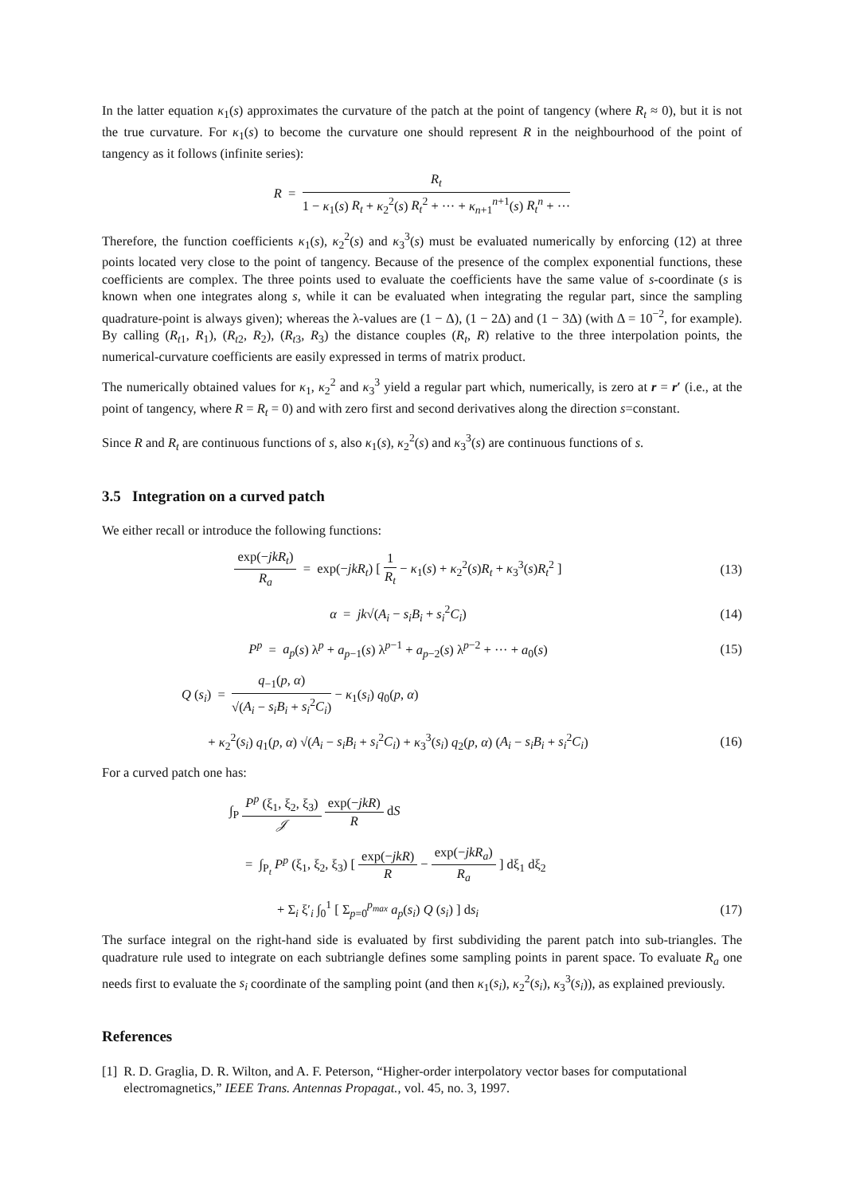In the latter equation κ<sub>1</sub>(s) approximates the curvature of the patch at the point of tangency (where R<sub>t</sub> ≈ 0), but it is not the true curvature. For κ<sub>1</sub>(s) to become the curvature one should represent R in the neighbourhood of the point of tangency as it follows (infinite series):
R = R<sub>t</sub> 1 − κ<sub>1</sub>(s) R<sub>t</sub> + κ<sub>2</sub><sup>2</sup>(s) R<sub>t</sub><sup>2</sup> + ··· + κ<sub>n+1</sub><sup>n+1</sup>(s) R<sub>t</sub><sup>n</sup> + ···
Therefore, the function coefficients κ<sub>1</sub>(s), κ<sub>2</sub><sup>2</sup>(s) and κ<sub>3</sub><sup>3</sup>(s) must be evaluated numerically by enforcing (12) at three points located very close to the point of tangency. Because of the presence of the complex exponential functions, these coefficients are complex. The three points used to evaluate the coefficients have the same value of s-coordinate (s is known when one integrates along s, while it can be evaluated when integrating the regular part, since the sampling quadrature-point is always given); whereas the λ-values are (1 − Δ), (1 − 2Δ) and (1 − 3Δ) (with Δ = 10<sup>−2</sup>, for example). By calling (R<sub>t1</sub>, R<sub>1</sub>), (R<sub>t2</sub>, R<sub>2</sub>), (R<sub>t3</sub>, R<sub>3</sub>) the distance couples (R<sub>t</sub>, R) relative to the three interpolation points, the numerical-curvature coefficients are easily expressed in terms of matrix product.
The numerically obtained values for κ<sub>1</sub>, κ<sub>2</sub><sup>2</sup> and κ<sub>3</sub><sup>3</sup> yield a regular part which, numerically, is zero at r = r′ (i.e., at the point of tangency, where R = R<sub>t</sub> = 0) and with zero first and second derivatives along the direction s=constant.
Since R and R<sub>t</sub> are continuous functions of s, also κ<sub>1</sub>(s), κ<sub>2</sub><sup>2</sup>(s) and κ<sub>3</sub><sup>3</sup>(s) are continuous functions of s.
3.5 Integration on a curved patch
We either recall or introduce the following functions:
exp(−jkR<sub>t</sub>) R<sub>a</sub> = exp(−jkR<sub>t</sub>) [ 1 R<sub>t</sub> − κ<sub>1</sub>(s) + κ<sub>2</sub><sup>2</sup>(s)R<sub>t</sub> + κ<sub>3</sub><sup>3</sup>(s)R<sub>t</sub><sup>2</sup> ]
(13)
α = jk√(A<sub>i</sub> − s<sub>i</sub>B<sub>i</sub> + s<sub>i</sub><sup>2</sup>C<sub>i</sub>) (14)
P<sup>p</sup> = a<sub>p</sub>(s) λ<sup>p</sup> + a<sub>p−1</sub>(s) λ<sup>p−1</sup> + a<sub>p−2</sub>(s) λ<sup>p−2</sup> + ··· + a<sub>0</sub>(s)
(15)
Q (s<sub>i</sub>) = q<sub>−1</sub>(p, α) √(A<sub>i</sub> − s<sub>i</sub>B<sub>i</sub> + s<sub>i</sub><sup>2</sup>C<sub>i</sub>) − κ<sub>1</sub>(s<sub>i</sub>) q<sub>0</sub>(p, α)
+ κ<sub>2</sub><sup>2</sup>(s<sub>i</sub>) q<sub>1</sub>(p, α) √(A<sub>i</sub> − s<sub>i</sub>B<sub>i</sub> + s<sub>i</sub><sup>2</sup>C<sub>i</sub>) + κ<sub>3</sub><sup>3</sup>(s<sub>i</sub>) q<sub>2</sub>(p, α) (A<sub>i</sub> − s<sub>i</sub>B<sub>i</sub> + s<sub>i</sub><sup>2</sup>C<sub>i</sub>)
(16)
For a curved patch one has:
∫<sub>P</sub> P<sup>p</sup> (ξ<sub>1</sub>, ξ<sub>2</sub>, ξ<sub>3</sub>) 𝒥 exp(−jkR) R dS
= ∫<sub>P<sub>t</sub></sub> P<sup>p</sup> (ξ<sub>1</sub>, ξ<sub>2</sub>, ξ<sub>3</sub>) [ exp(−jkR) R − exp(−jkR<sub>a</sub>) R<sub>a</sub> ] dξ<sub>1</sub> dξ<sub>2</sub>
+ Σ<sub>i</sub> ξ′<sub>i</sub> ∫<sub>0</sub><sup>1</sup> [ Σ<sub>p=0</sub><sup>p<sub>max</sub></sup> a<sub>p</sub>(s<sub>i</sub>) Q (s<sub>i</sub>) ] ds<sub>i</sub>
(17)
The surface integral on the right-hand side is evaluated by first subdividing the parent patch into sub-triangles. The quadrature rule used to integrate on each subtriangle defines some sampling points in parent space. To evaluate R<sub>a</sub> one needs first to evaluate the s<sub>i</sub> coordinate of the sampling point (and then κ<sub>1</sub>(s<sub>i</sub>), κ<sub>2</sub><sup>2</sup>(s<sub>i</sub>), κ<sub>3</sub><sup>3</sup>(s<sub>i</sub>)), as explained previously.
References
[1] R. D. Graglia, D. R. Wilton, and A. F. Peterson, “Higher-order interpolatory vector bases for computational electromagnetics,” IEEE Trans. Antennas Propagat., vol. 45, no. 3, 1997.